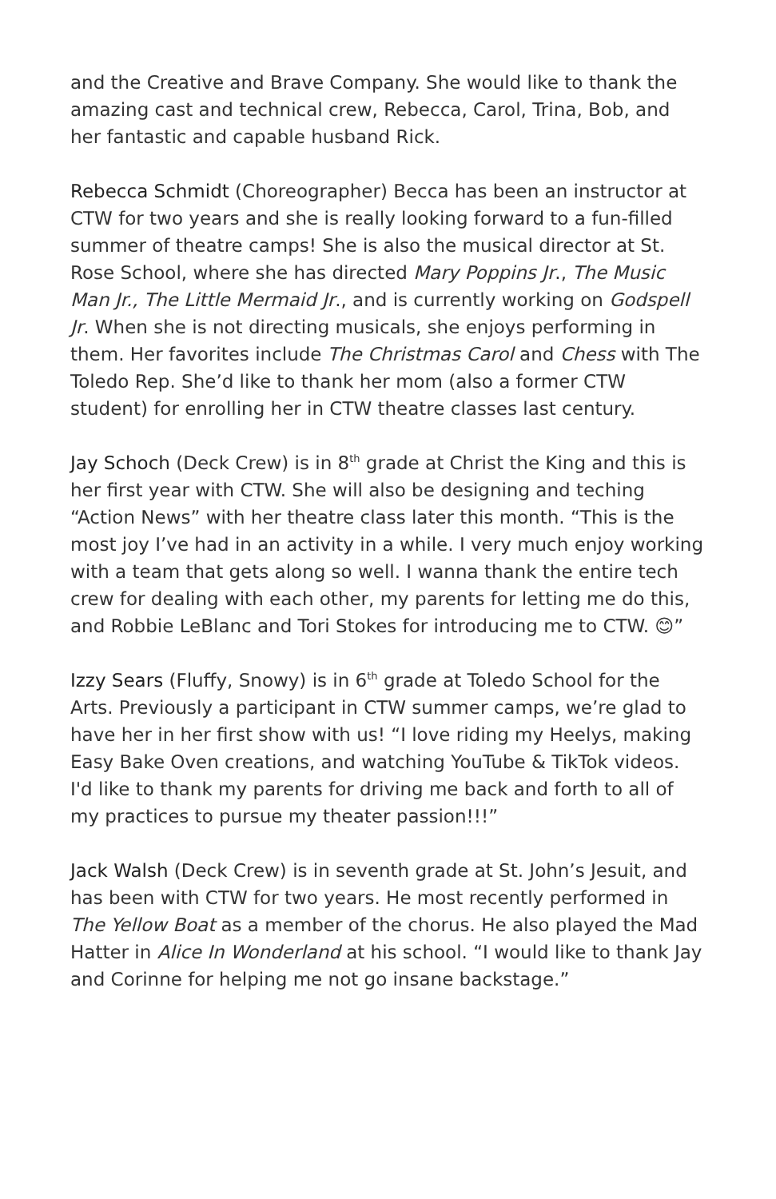and the Creative and Brave Company. She would like to thank the amazing cast and technical crew, Rebecca, Carol, Trina, Bob, and her fantastic and capable husband Rick.
Rebecca Schmidt (Choreographer) Becca has been an instructor at CTW for two years and she is really looking forward to a fun-filled summer of theatre camps! She is also the musical director at St. Rose School, where she has directed Mary Poppins Jr., The Music Man Jr., The Little Mermaid Jr., and is currently working on Godspell Jr. When she is not directing musicals, she enjoys performing in them. Her favorites include The Christmas Carol and Chess with The Toledo Rep. She’d like to thank her mom (also a former CTW student) for enrolling her in CTW theatre classes last century.
Jay Schoch (Deck Crew) is in 8<sup>th</sup> grade at Christ the King and this is her first year with CTW. She will also be designing and teching “Action News” with her theatre class later this month. “This is the most joy I’ve had in an activity in a while. I very much enjoy working with a team that gets along so well. I wanna thank the entire tech crew for dealing with each other, my parents for letting me do this, and Robbie LeBlanc and Tori Stokes for introducing me to CTW. 😊”
Izzy Sears (Fluffy, Snowy) is in 6<sup>th</sup> grade at Toledo School for the Arts. Previously a participant in CTW summer camps, we’re glad to have her in her first show with us! “I love riding my Heelys, making Easy Bake Oven creations, and watching YouTube & TikTok videos. I'd like to thank my parents for driving me back and forth to all of my practices to pursue my theater passion!!!”
Jack Walsh (Deck Crew) is in seventh grade at St. John’s Jesuit, and has been with CTW for two years. He most recently performed in The Yellow Boat as a member of the chorus. He also played the Mad Hatter in Alice In Wonderland at his school. “I would like to thank Jay and Corinne for helping me not go insane backstage.”